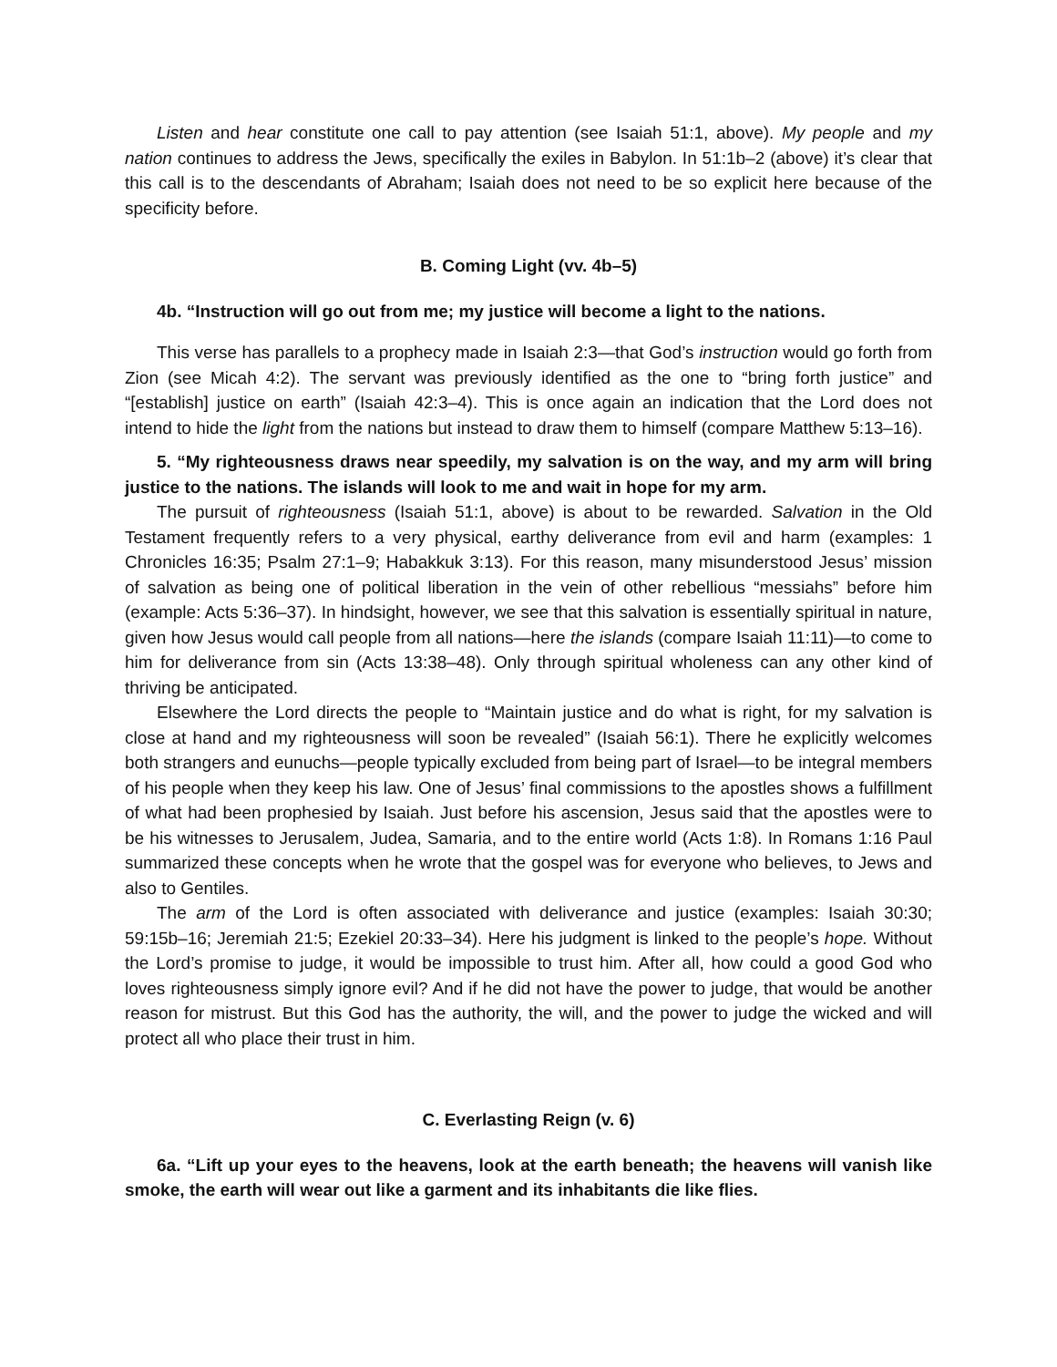Listen and hear constitute one call to pay attention (see Isaiah 51:1, above). My people and my nation continues to address the Jews, specifically the exiles in Babylon. In 51:1b–2 (above) it’s clear that this call is to the descendants of Abraham; Isaiah does not need to be so explicit here because of the specificity before.
B. Coming Light (vv. 4b–5)
4b. “Instruction will go out from me; my justice will become a light to the nations.
This verse has parallels to a prophecy made in Isaiah 2:3—that God’s instruction would go forth from Zion (see Micah 4:2). The servant was previously identified as the one to “bring forth justice” and “[establish] justice on earth” (Isaiah 42:3–4). This is once again an indication that the Lord does not intend to hide the light from the nations but instead to draw them to himself (compare Matthew 5:13–16).
5. “My righteousness draws near speedily, my salvation is on the way, and my arm will bring justice to the nations. The islands will look to me and wait in hope for my arm.
The pursuit of righteousness (Isaiah 51:1, above) is about to be rewarded. Salvation in the Old Testament frequently refers to a very physical, earthy deliverance from evil and harm (examples: 1 Chronicles 16:35; Psalm 27:1–9; Habakkuk 3:13). For this reason, many misunderstood Jesus’ mission of salvation as being one of political liberation in the vein of other rebellious “messiahs” before him (example: Acts 5:36–37). In hindsight, however, we see that this salvation is essentially spiritual in nature, given how Jesus would call people from all nations—here the islands (compare Isaiah 11:11)—to come to him for deliverance from sin (Acts 13:38–48). Only through spiritual wholeness can any other kind of thriving be anticipated.
Elsewhere the Lord directs the people to “Maintain justice and do what is right, for my salvation is close at hand and my righteousness will soon be revealed” (Isaiah 56:1). There he explicitly welcomes both strangers and eunuchs—people typically excluded from being part of Israel—to be integral members of his people when they keep his law. One of Jesus’ final commissions to the apostles shows a fulfillment of what had been prophesied by Isaiah. Just before his ascension, Jesus said that the apostles were to be his witnesses to Jerusalem, Judea, Samaria, and to the entire world (Acts 1:8). In Romans 1:16 Paul summarized these concepts when he wrote that the gospel was for everyone who believes, to Jews and also to Gentiles.
The arm of the Lord is often associated with deliverance and justice (examples: Isaiah 30:30; 59:15b–16; Jeremiah 21:5; Ezekiel 20:33–34). Here his judgment is linked to the people’s hope. Without the Lord’s promise to judge, it would be impossible to trust him. After all, how could a good God who loves righteousness simply ignore evil? And if he did not have the power to judge, that would be another reason for mistrust. But this God has the authority, the will, and the power to judge the wicked and will protect all who place their trust in him.
C. Everlasting Reign (v. 6)
6a. “Lift up your eyes to the heavens, look at the earth beneath; the heavens will vanish like smoke, the earth will wear out like a garment and its inhabitants die like flies.